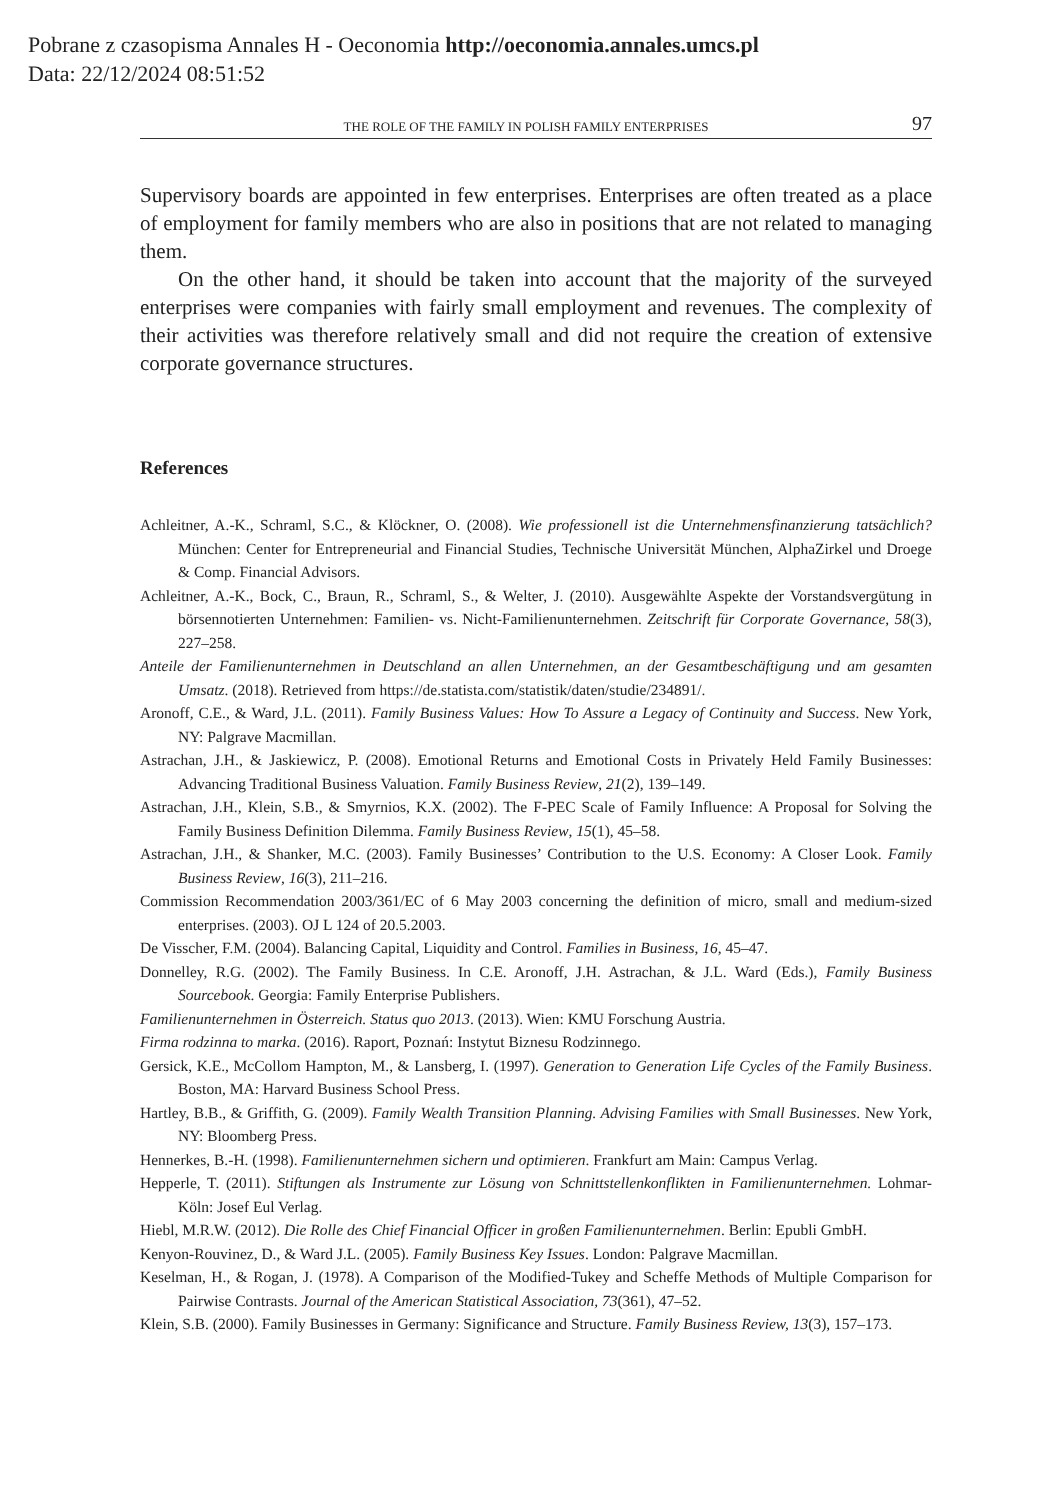Pobrane z czasopisma Annales H - Oeconomia http://oeconomia.annales.umcs.pl
Data: 22/12/2024 08:51:52
THE ROLE OF THE FAMILY IN POLISH FAMILY ENTERPRISES 97
Supervisory boards are appointed in few enterprises. Enterprises are often treated as a place of employment for family members who are also in positions that are not related to managing them.
On the other hand, it should be taken into account that the majority of the surveyed enterprises were companies with fairly small employment and revenues. The complexity of their activities was therefore relatively small and did not require the creation of extensive corporate governance structures.
References
Achleitner, A.-K., Schraml, S.C., & Klöckner, O. (2008). Wie professionell ist die Unternehmensfinanzierung tatsächlich? München: Center for Entrepreneurial and Financial Studies, Technische Universität München, AlphaZirkel und Droege & Comp. Financial Advisors.
Achleitner, A.-K., Bock, C., Braun, R., Schraml, S., & Welter, J. (2010). Ausgewählte Aspekte der Vorstandsvergütung in börsennotierten Unternehmen: Familien- vs. Nicht-Familienunternehmen. Zeitschrift für Corporate Governance, 58(3), 227–258.
Anteile der Familienunternehmen in Deutschland an allen Unternehmen, an der Gesamtbeschäftigung und am gesamten Umsatz. (2018). Retrieved from https://de.statista.com/statistik/daten/studie/234891/.
Aronoff, C.E., & Ward, J.L. (2011). Family Business Values: How To Assure a Legacy of Continuity and Success. New York, NY: Palgrave Macmillan.
Astrachan, J.H., & Jaskiewicz, P. (2008). Emotional Returns and Emotional Costs in Privately Held Family Businesses: Advancing Traditional Business Valuation. Family Business Review, 21(2), 139–149.
Astrachan, J.H., Klein, S.B., & Smyrnios, K.X. (2002). The F-PEC Scale of Family Influence: A Proposal for Solving the Family Business Definition Dilemma. Family Business Review, 15(1), 45–58.
Astrachan, J.H., & Shanker, M.C. (2003). Family Businesses’ Contribution to the U.S. Economy: A Closer Look. Family Business Review, 16(3), 211–216.
Commission Recommendation 2003/361/EC of 6 May 2003 concerning the definition of micro, small and medium-sized enterprises. (2003). OJ L 124 of 20.5.2003.
De Visscher, F.M. (2004). Balancing Capital, Liquidity and Control. Families in Business, 16, 45–47.
Donnelley, R.G. (2002). The Family Business. In C.E. Aronoff, J.H. Astrachan, & J.L. Ward (Eds.), Family Business Sourcebook. Georgia: Family Enterprise Publishers.
Familienunternehmen in Österreich. Status quo 2013. (2013). Wien: KMU Forschung Austria.
Firma rodzinna to marka. (2016). Raport, Poznań: Instytut Biznesu Rodzinnego.
Gersick, K.E., McCollom Hampton, M., & Lansberg, I. (1997). Generation to Generation Life Cycles of the Family Business. Boston, MA: Harvard Business School Press.
Hartley, B.B., & Griffith, G. (2009). Family Wealth Transition Planning. Advising Families with Small Businesses. New York, NY: Bloomberg Press.
Hennerkes, B.-H. (1998). Familienunternehmen sichern und optimieren. Frankfurt am Main: Campus Verlag.
Hepperle, T. (2011). Stiftungen als Instrumente zur Lösung von Schnittstellenkonflikten in Familienunternehmen. Lohmar-Köln: Josef Eul Verlag.
Hiebl, M.R.W. (2012). Die Rolle des Chief Financial Officer in großen Familienunternehmen. Berlin: Epubli GmbH.
Kenyon-Rouvinez, D., & Ward J.L. (2005). Family Business Key Issues. London: Palgrave Macmillan.
Keselman, H., & Rogan, J. (1978). A Comparison of the Modified-Tukey and Scheffe Methods of Multiple Comparison for Pairwise Contrasts. Journal of the American Statistical Association, 73(361), 47–52.
Klein, S.B. (2000). Family Businesses in Germany: Significance and Structure. Family Business Review, 13(3), 157–173.